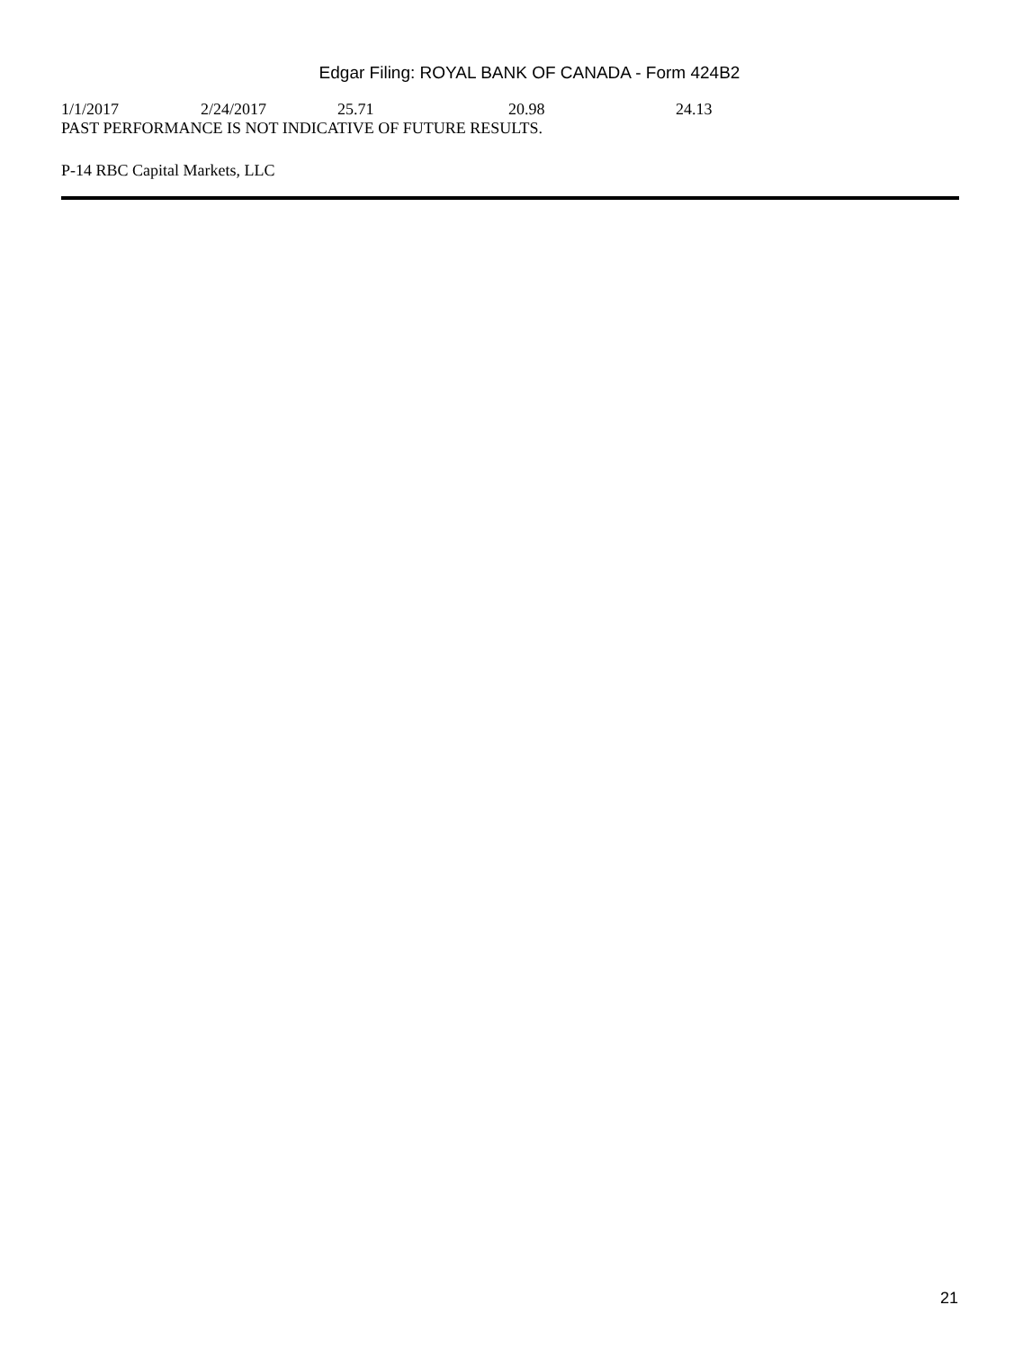Edgar Filing: ROYAL BANK OF CANADA - Form 424B2
| 1/1/2017 | 2/24/2017 | 25.71 | 20.98 | 24.13 |
PAST PERFORMANCE IS NOT INDICATIVE OF FUTURE RESULTS.
P-14 RBC Capital Markets, LLC
21